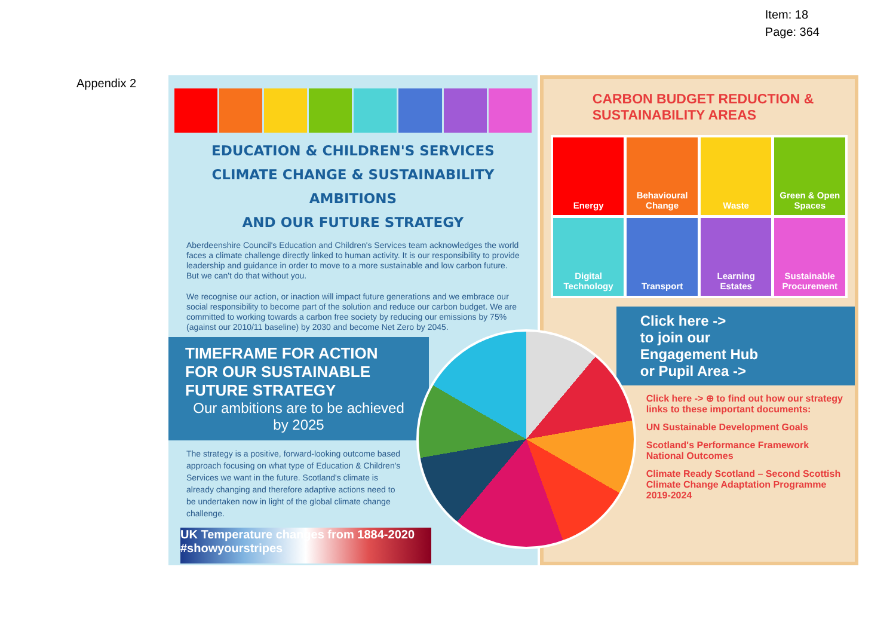Item: 18
Page: 364
Appendix 2
EDUCATION & CHILDREN'S SERVICES
CLIMATE CHANGE & SUSTAINABILITY AMBITIONS
AND OUR FUTURE STRATEGY
Aberdeenshire Council's Education and Children's Services team acknowledges the world faces a climate challenge directly linked to human activity. It is our responsibility to provide leadership and guidance in order to move to a more sustainable and low carbon future. But we can't do that without you.
We recognise our action, or inaction will impact future generations and we embrace our social responsibility to become part of the solution and reduce our carbon budget. We are committed to working towards a carbon free society by reducing our emissions by 75% (against our 2010/11 baseline) by 2030 and become Net Zero by 2045.
TIMEFRAME FOR ACTION FOR OUR SUSTAINABLE FUTURE STRATEGY
Our ambitions are to be achieved by 2025
The strategy is a positive, forward-looking outcome based approach focusing on what type of Education & Children's Services we want in the future. Scotland's climate is already changing and therefore adaptive actions need to be undertaken now in light of the global climate change challenge.
UK Temperature changes from 1884-2020
#showyourstripes
CARBON BUDGET REDUCTION &
SUSTAINABILITY AREAS
Energy
Behavioural Change
Waste
Green & Open Spaces
Digital Technology
Transport
Learning Estates
Sustainable Procurement
Click here ->
to join our
Engagement Hub
or Pupil Area ->
Click here -> ⊕ to find out how our strategy links to these important documents:
UN Sustainable Development Goals
Scotland's Performance Framework National Outcomes
Climate Ready Scotland – Second Scottish Climate Change Adaptation Programme 2019-2024